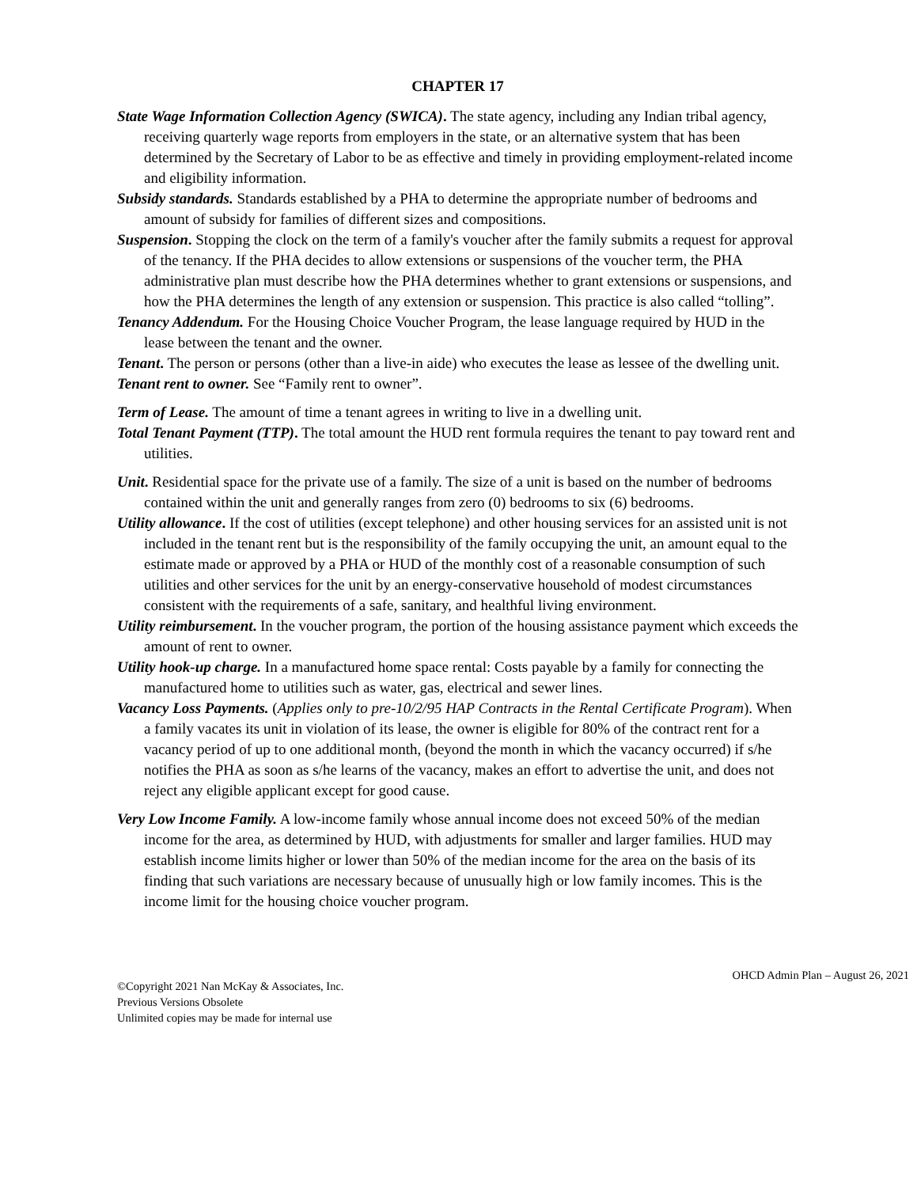CHAPTER 17
State Wage Information Collection Agency (SWICA). The state agency, including any Indian tribal agency, receiving quarterly wage reports from employers in the state, or an alternative system that has been determined by the Secretary of Labor to be as effective and timely in providing employment-related income and eligibility information.
Subsidy standards. Standards established by a PHA to determine the appropriate number of bedrooms and amount of subsidy for families of different sizes and compositions.
Suspension. Stopping the clock on the term of a family's voucher after the family submits a request for approval of the tenancy. If the PHA decides to allow extensions or suspensions of the voucher term, the PHA administrative plan must describe how the PHA determines whether to grant extensions or suspensions, and how the PHA determines the length of any extension or suspension. This practice is also called “tolling”.
Tenancy Addendum. For the Housing Choice Voucher Program, the lease language required by HUD in the lease between the tenant and the owner.
Tenant. The person or persons (other than a live-in aide) who executes the lease as lessee of the dwelling unit.
Tenant rent to owner. See “Family rent to owner”.
Term of Lease. The amount of time a tenant agrees in writing to live in a dwelling unit.
Total Tenant Payment (TTP). The total amount the HUD rent formula requires the tenant to pay toward rent and utilities.
Unit. Residential space for the private use of a family. The size of a unit is based on the number of bedrooms contained within the unit and generally ranges from zero (0) bedrooms to six (6) bedrooms.
Utility allowance. If the cost of utilities (except telephone) and other housing services for an assisted unit is not included in the tenant rent but is the responsibility of the family occupying the unit, an amount equal to the estimate made or approved by a PHA or HUD of the monthly cost of a reasonable consumption of such utilities and other services for the unit by an energy-conservative household of modest circumstances consistent with the requirements of a safe, sanitary, and healthful living environment.
Utility reimbursement. In the voucher program, the portion of the housing assistance payment which exceeds the amount of rent to owner.
Utility hook-up charge. In a manufactured home space rental: Costs payable by a family for connecting the manufactured home to utilities such as water, gas, electrical and sewer lines.
Vacancy Loss Payments. (Applies only to pre-10/2/95 HAP Contracts in the Rental Certificate Program). When a family vacates its unit in violation of its lease, the owner is eligible for 80% of the contract rent for a vacancy period of up to one additional month, (beyond the month in which the vacancy occurred) if s/he notifies the PHA as soon as s/he learns of the vacancy, makes an effort to advertise the unit, and does not reject any eligible applicant except for good cause.
Very Low Income Family. A low-income family whose annual income does not exceed 50% of the median income for the area, as determined by HUD, with adjustments for smaller and larger families. HUD may establish income limits higher or lower than 50% of the median income for the area on the basis of its finding that such variations are necessary because of unusually high or low family incomes. This is the income limit for the housing choice voucher program.
©Copyright 2021 Nan McKay & Associates, Inc.
Previous Versions Obsolete
Unlimited copies may be made for internal use
OHCD Admin Plan – August 26, 2021